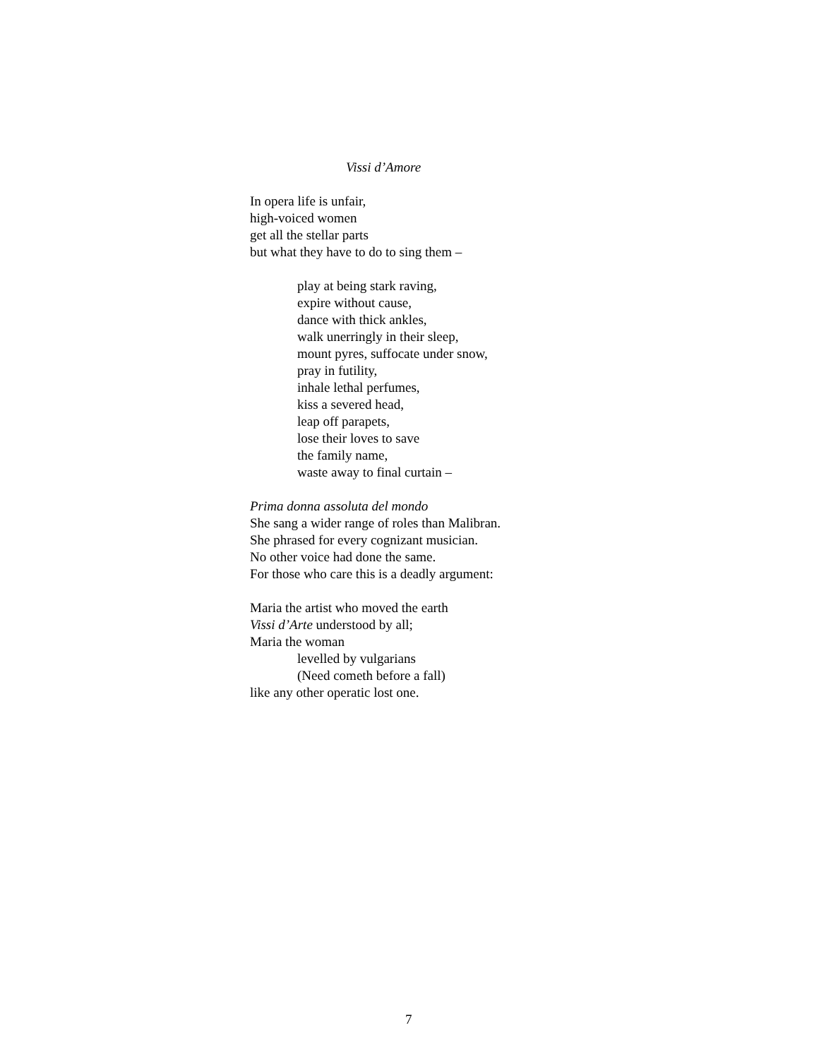Vissi d’Amore
In opera life is unfair,
high-voiced women
get all the stellar parts
but what they have to do to sing them –
play at being stark raving,
expire without cause,
dance with thick ankles,
walk unerringly in their sleep,
mount pyres, suffocate under snow,
pray in futility,
inhale lethal perfumes,
kiss a severed head,
leap off parapets,
lose their loves to save
the family name,
waste away to final curtain –
Prima donna assoluta del mondo
She sang a wider range of roles than Malibran.
She phrased for every cognizant musician.
No other voice had done the same.
For those who care this is a deadly argument:
Maria the artist who moved the earth
Vissi d’Arte understood by all;
Maria the woman
levelled by vulgarians
(Need cometh before a fall)
like any other operatic lost one.
7